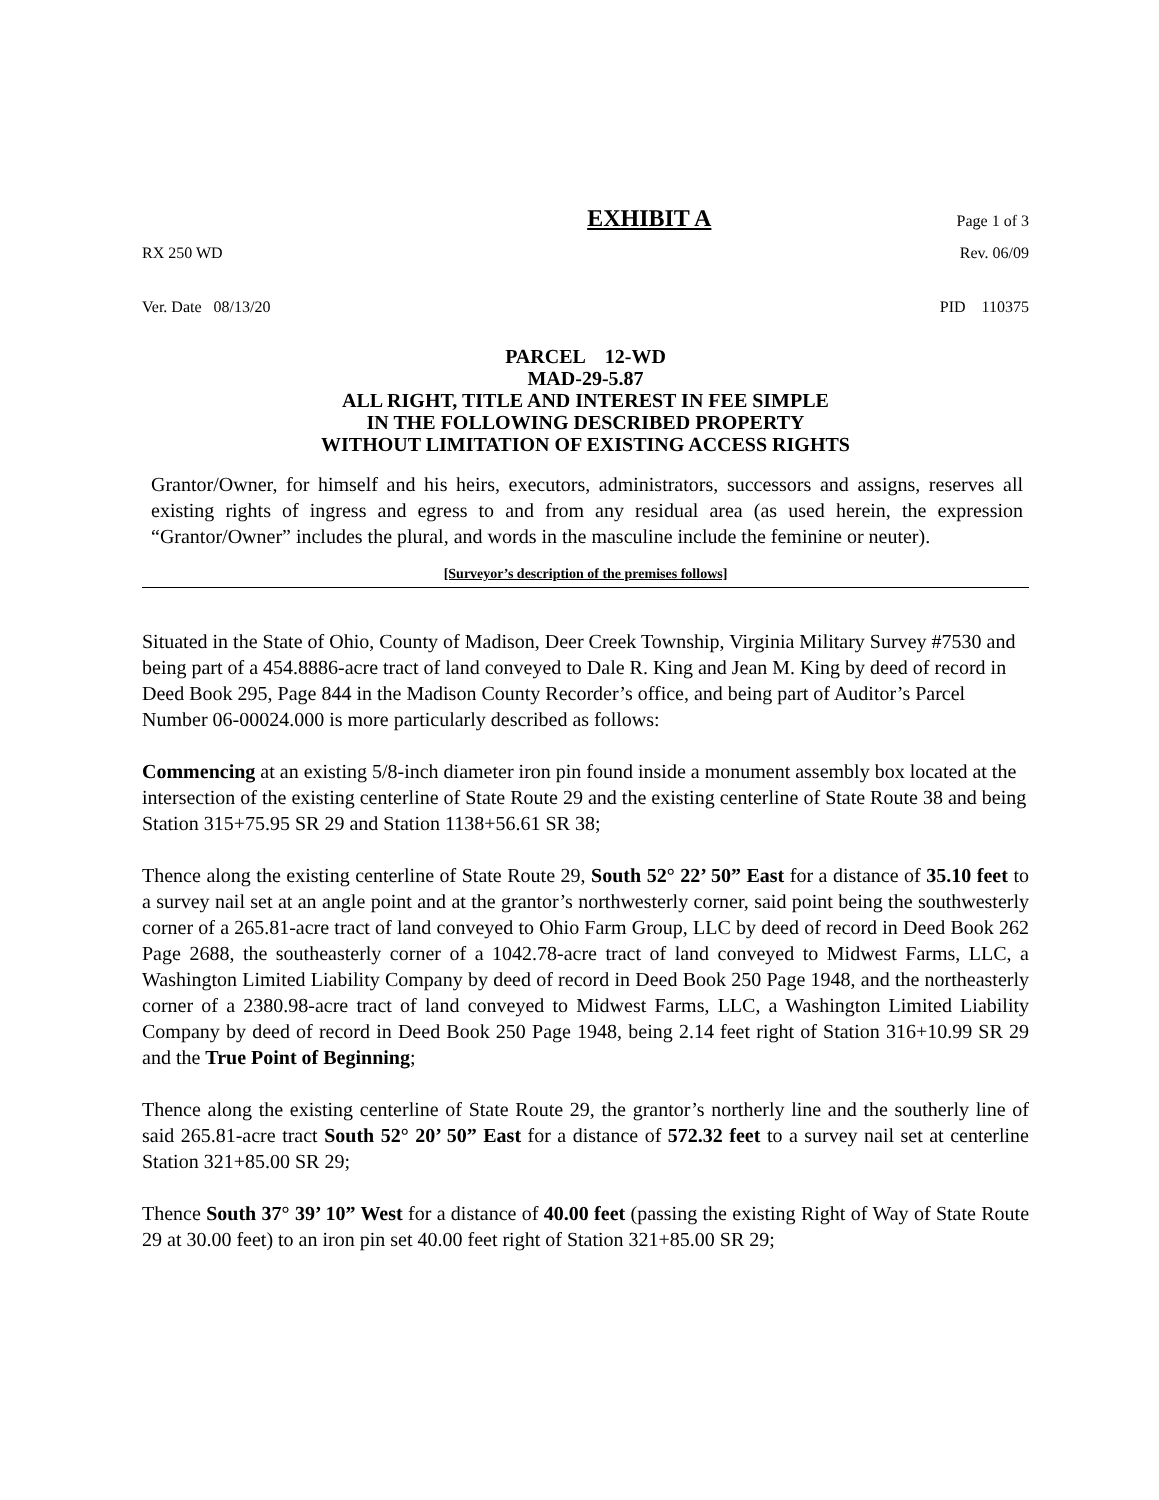EXHIBIT A Page 1 of 3
RX 250 WD Rev. 06/09
Ver. Date 08/13/20 PID 110375
PARCEL 12-WD
MAD-29-5.87
ALL RIGHT, TITLE AND INTEREST IN FEE SIMPLE
IN THE FOLLOWING DESCRIBED PROPERTY
WITHOUT LIMITATION OF EXISTING ACCESS RIGHTS
Grantor/Owner, for himself and his heirs, executors, administrators, successors and assigns, reserves all existing rights of ingress and egress to and from any residual area (as used herein, the expression “Grantor/Owner” includes the plural, and words in the masculine include the feminine or neuter).
[Surveyor’s description of the premises follows]
Situated in the State of Ohio, County of Madison, Deer Creek Township, Virginia Military Survey #7530 and being part of a 454.8886-acre tract of land conveyed to Dale R. King and Jean M. King by deed of record in Deed Book 295, Page 844 in the Madison County Recorder’s office, and being part of Auditor’s Parcel Number 06-00024.000 is more particularly described as follows:
Commencing at an existing 5/8-inch diameter iron pin found inside a monument assembly box located at the intersection of the existing centerline of State Route 29 and the existing centerline of State Route 38 and being Station 315+75.95 SR 29 and Station 1138+56.61 SR 38;
Thence along the existing centerline of State Route 29, South 52° 22’ 50” East for a distance of 35.10 feet to a survey nail set at an angle point and at the grantor’s northwesterly corner, said point being the southwesterly corner of a 265.81-acre tract of land conveyed to Ohio Farm Group, LLC by deed of record in Deed Book 262 Page 2688, the southeasterly corner of a 1042.78-acre tract of land conveyed to Midwest Farms, LLC, a Washington Limited Liability Company by deed of record in Deed Book 250 Page 1948, and the northeasterly corner of a 2380.98-acre tract of land conveyed to Midwest Farms, LLC, a Washington Limited Liability Company by deed of record in Deed Book 250 Page 1948, being 2.14 feet right of Station 316+10.99 SR 29 and the True Point of Beginning;
Thence along the existing centerline of State Route 29, the grantor’s northerly line and the southerly line of said 265.81-acre tract South 52° 20’ 50” East for a distance of 572.32 feet to a survey nail set at centerline Station 321+85.00 SR 29;
Thence South 37° 39’ 10” West for a distance of 40.00 feet (passing the existing Right of Way of State Route 29 at 30.00 feet) to an iron pin set 40.00 feet right of Station 321+85.00 SR 29;